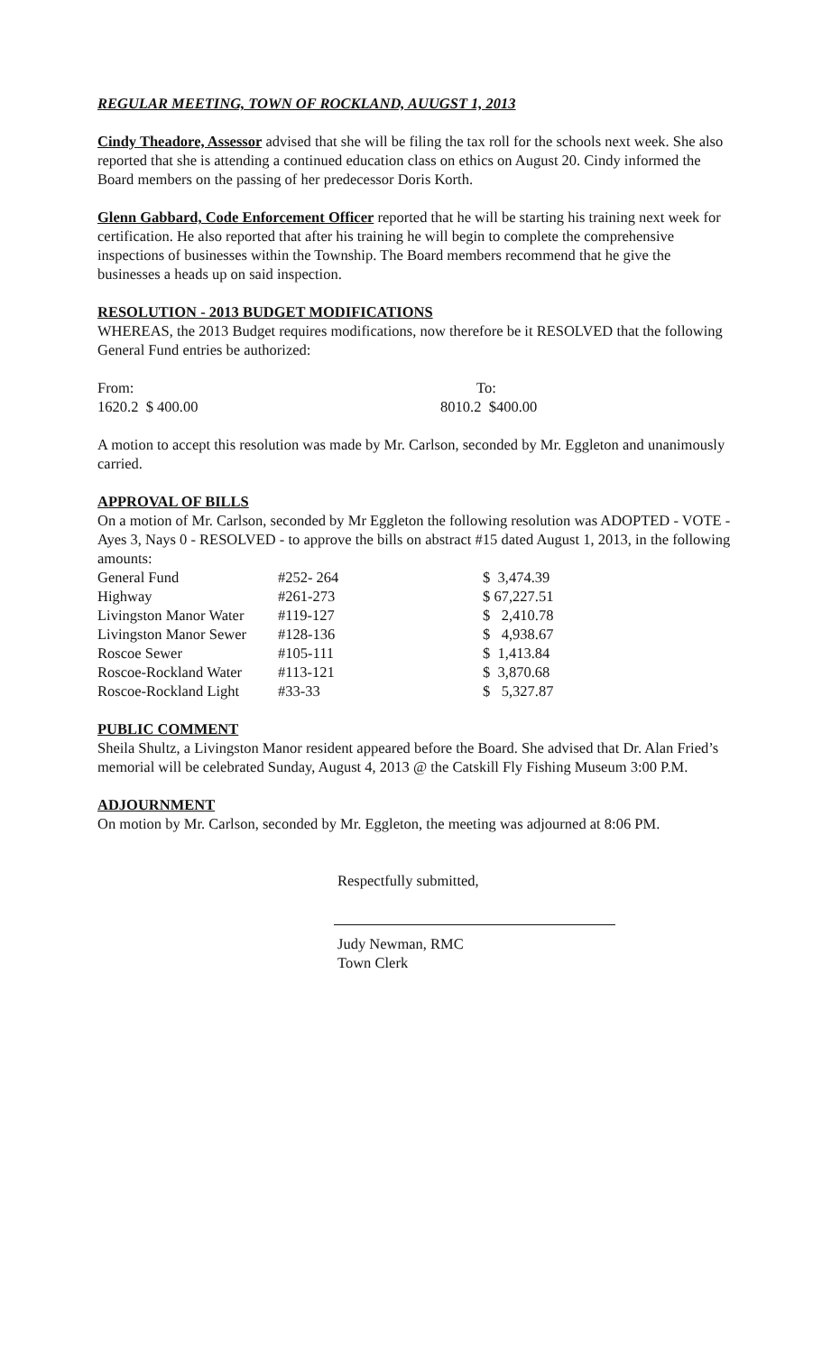REGULAR MEETING, TOWN OF ROCKLAND, AUUGST 1, 2013
Cindy Theadore, Assessor advised that she will be filing the tax roll for the schools next week. She also reported that she is attending a continued education class on ethics on August 20. Cindy informed the Board members on the passing of her predecessor Doris Korth.
Glenn Gabbard, Code Enforcement Officer reported that he will be starting his training next week for certification. He also reported that after his training he will begin to complete the comprehensive inspections of businesses within the Township. The Board members recommend that he give the businesses a heads up on said inspection.
RESOLUTION - 2013 BUDGET MODIFICATIONS
WHEREAS, the 2013 Budget requires modifications, now therefore be it RESOLVED that the following General Fund entries be authorized:
| From: | To: |
| 1620.2 $ 400.00 | 8010.2 $400.00 |
A motion to accept this resolution was made by Mr. Carlson, seconded by Mr. Eggleton and unanimously carried.
APPROVAL OF BILLS
On a motion of Mr. Carlson, seconded by Mr Eggleton the following resolution was ADOPTED - VOTE - Ayes 3, Nays 0 - RESOLVED - to approve the bills on abstract #15 dated August 1, 2013, in the following amounts:
| General Fund | #252- 264 | $ 3,474.39 |
| Highway | #261-273 | $ 67,227.51 |
| Livingston Manor Water | #119-127 | $ 2,410.78 |
| Livingston Manor Sewer | #128-136 | $ 4,938.67 |
| Roscoe Sewer | #105-111 | $ 1,413.84 |
| Roscoe-Rockland Water | #113-121 | $ 3,870.68 |
| Roscoe-Rockland Light | #33-33 | $ 5,327.87 |
PUBLIC COMMENT
Sheila Shultz, a Livingston Manor resident appeared before the Board. She advised that Dr. Alan Fried’s memorial will be celebrated Sunday, August 4, 2013 @ the Catskill Fly Fishing Museum 3:00 P.M.
ADJOURNMENT
On motion by Mr. Carlson, seconded by Mr. Eggleton, the meeting was adjourned at 8:06 PM.
Respectfully submitted,
Judy Newman, RMC
Town Clerk